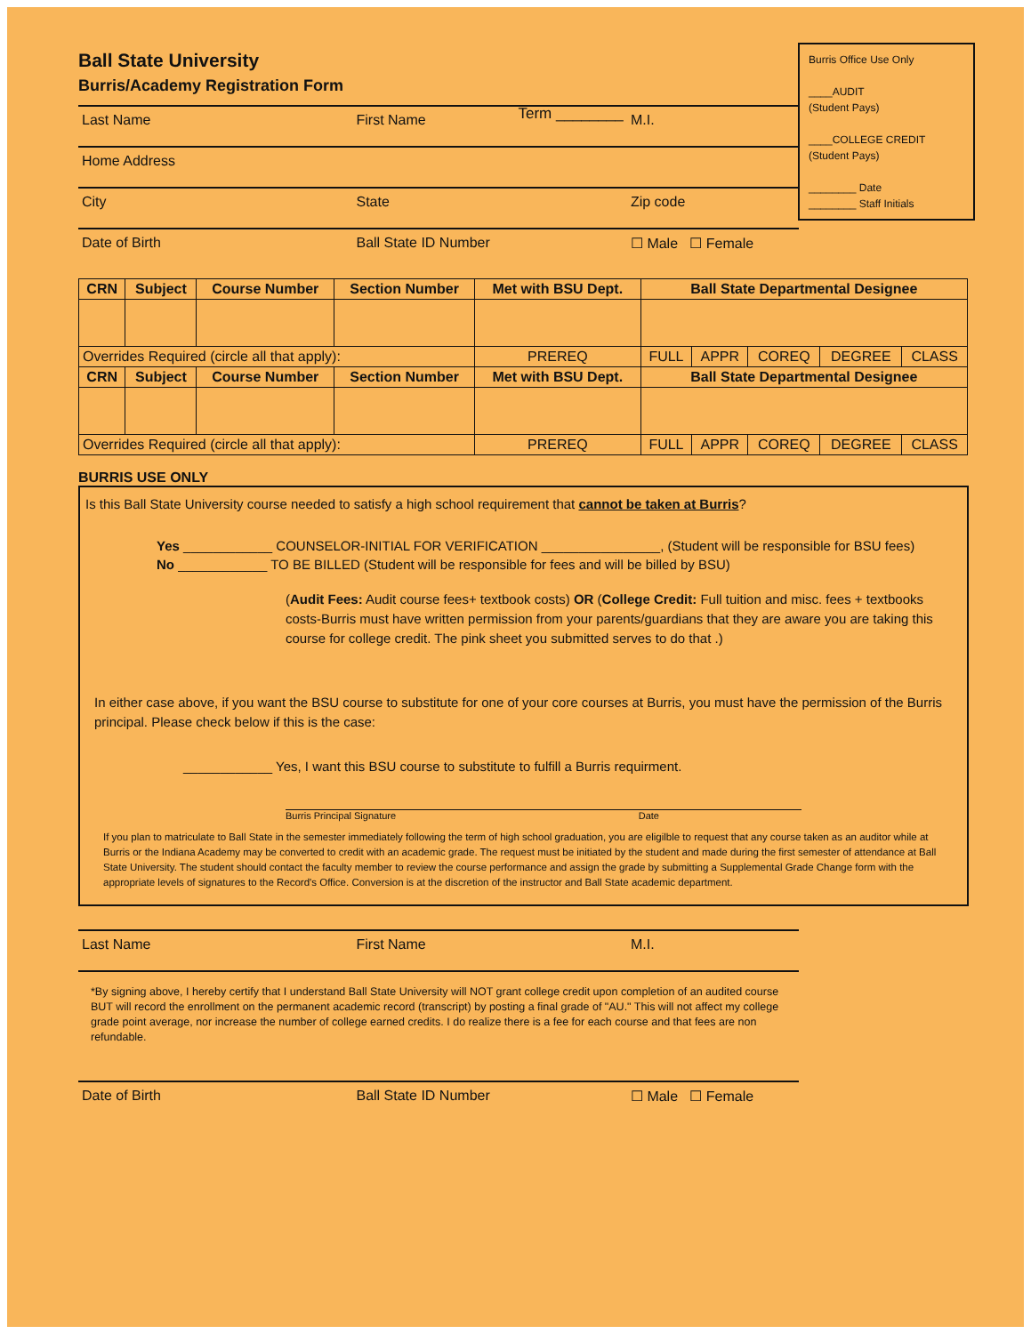Ball State University
Burris/Academy Registration Form
Term ________
Burris Office Use Only
____AUDIT
(Student Pays)
____COLLEGE CREDIT
(Student Pays)
________ Date
________ Staff Initials
Last Name First Name M.I.
Home Address
City State Zip code
Date of Birth Ball State ID Number ☐ Male ☐ Female
| CRN | Subject | Course Number | Section Number | Met with BSU Dept. | Ball State Departmental Designee | | | | |
| --- | --- | --- | --- | --- | --- | --- | --- | --- | --- |
| Overrides Required (circle all that apply): | | | | PREREQ | FULL | APPR | COREQ | DEGREE | CLASS |
| CRN | Subject | Course Number | Section Number | Met with BSU Dept. | Ball State Departmental Designee | | | | |
| Overrides Required (circle all that apply): | | | | PREREQ | FULL | APPR | COREQ | DEGREE | CLASS |
BURRIS USE ONLY
Is this Ball State University course needed to satisfy a high school requirement that cannot be taken at Burris?
Yes ____________ COUNSELOR-INITIAL FOR VERIFICATION ________________, (Student will be responsible for BSU fees)
No ____________ TO BE BILLED (Student will be responsible for fees and will be billed by BSU)
(Audit Fees: Audit course fees+ textbook costs) OR (College Credit: Full tuition and misc. fees + textbooks costs-Burris must have written permission from your parents/guardians that they are aware you are taking this course for college credit. The pink sheet you submitted serves to do that .)
In either case above, if you want the BSU course to substitute for one of your core courses at Burris, you must have the permission of the Burris principal. Please check below if this is the case:
____________ Yes, I want this BSU course to substitute to fulfill a Burris requirment.
Burris Principal Signature Date
If you plan to matriculate to Ball State in the semester immediately following the term of high school graduation, you are eligilble to request that any course taken as an auditor while at Burris or the Indiana Academy may be converted to credit with an academic grade. The request must be initiated by the student and made during the first semester of attendance at Ball State University. The student should contact the faculty member to review the course performance and assign the grade by submitting a Supplemental Grade Change form with the appropriate levels of signatures to the Record's Office. Conversion is at the discretion of the instructor and Ball State academic department.
Last Name First Name M.I.
*By signing above, I hereby certify that I understand Ball State University will NOT grant college credit upon completion of an audited course BUT will record the enrollment on the permanent academic record (transcript) by posting a final grade of "AU." This will not affect my college grade point average, nor increase the number of college earned credits. I do realize there is a fee for each course and that fees are non refundable.
Date of Birth Ball State ID Number ☐ Male ☐ Female